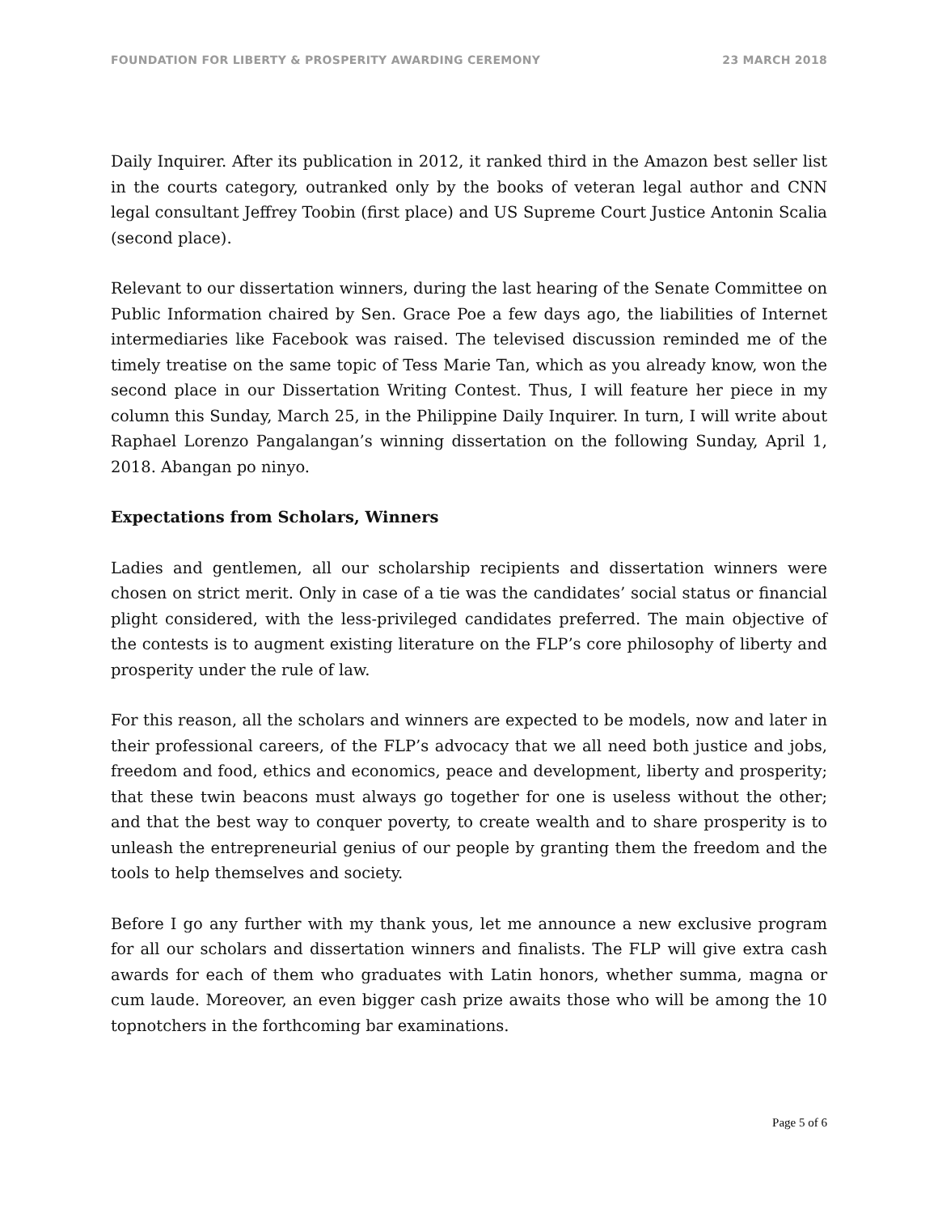FOUNDATION FOR LIBERTY & PROSPERITY AWARDING CEREMONY 23 MARCH 2018
Daily Inquirer. After its publication in 2012, it ranked third in the Amazon best seller list in the courts category, outranked only by the books of veteran legal author and CNN legal consultant Jeffrey Toobin (first place) and US Supreme Court Justice Antonin Scalia (second place).
Relevant to our dissertation winners, during the last hearing of the Senate Committee on Public Information chaired by Sen. Grace Poe a few days ago, the liabilities of Internet intermediaries like Facebook was raised. The televised discussion reminded me of the timely treatise on the same topic of Tess Marie Tan, which as you already know, won the second place in our Dissertation Writing Contest. Thus, I will feature her piece in my column this Sunday, March 25, in the Philippine Daily Inquirer. In turn, I will write about Raphael Lorenzo Pangalangan’s winning dissertation on the following Sunday, April 1, 2018. Abangan po ninyo.
Expectations from Scholars, Winners
Ladies and gentlemen, all our scholarship recipients and dissertation winners were chosen on strict merit. Only in case of a tie was the candidates’ social status or financial plight considered, with the less-privileged candidates preferred. The main objective of the contests is to augment existing literature on the FLP’s core philosophy of liberty and prosperity under the rule of law.
For this reason, all the scholars and winners are expected to be models, now and later in their professional careers, of the FLP’s advocacy that we all need both justice and jobs, freedom and food, ethics and economics, peace and development, liberty and prosperity; that these twin beacons must always go together for one is useless without the other; and that the best way to conquer poverty, to create wealth and to share prosperity is to unleash the entrepreneurial genius of our people by granting them the freedom and the tools to help themselves and society.
Before I go any further with my thank yous, let me announce a new exclusive program for all our scholars and dissertation winners and finalists. The FLP will give extra cash awards for each of them who graduates with Latin honors, whether summa, magna or cum laude. Moreover, an even bigger cash prize awaits those who will be among the 10 topnotchers in the forthcoming bar examinations.
Page 5 of 6